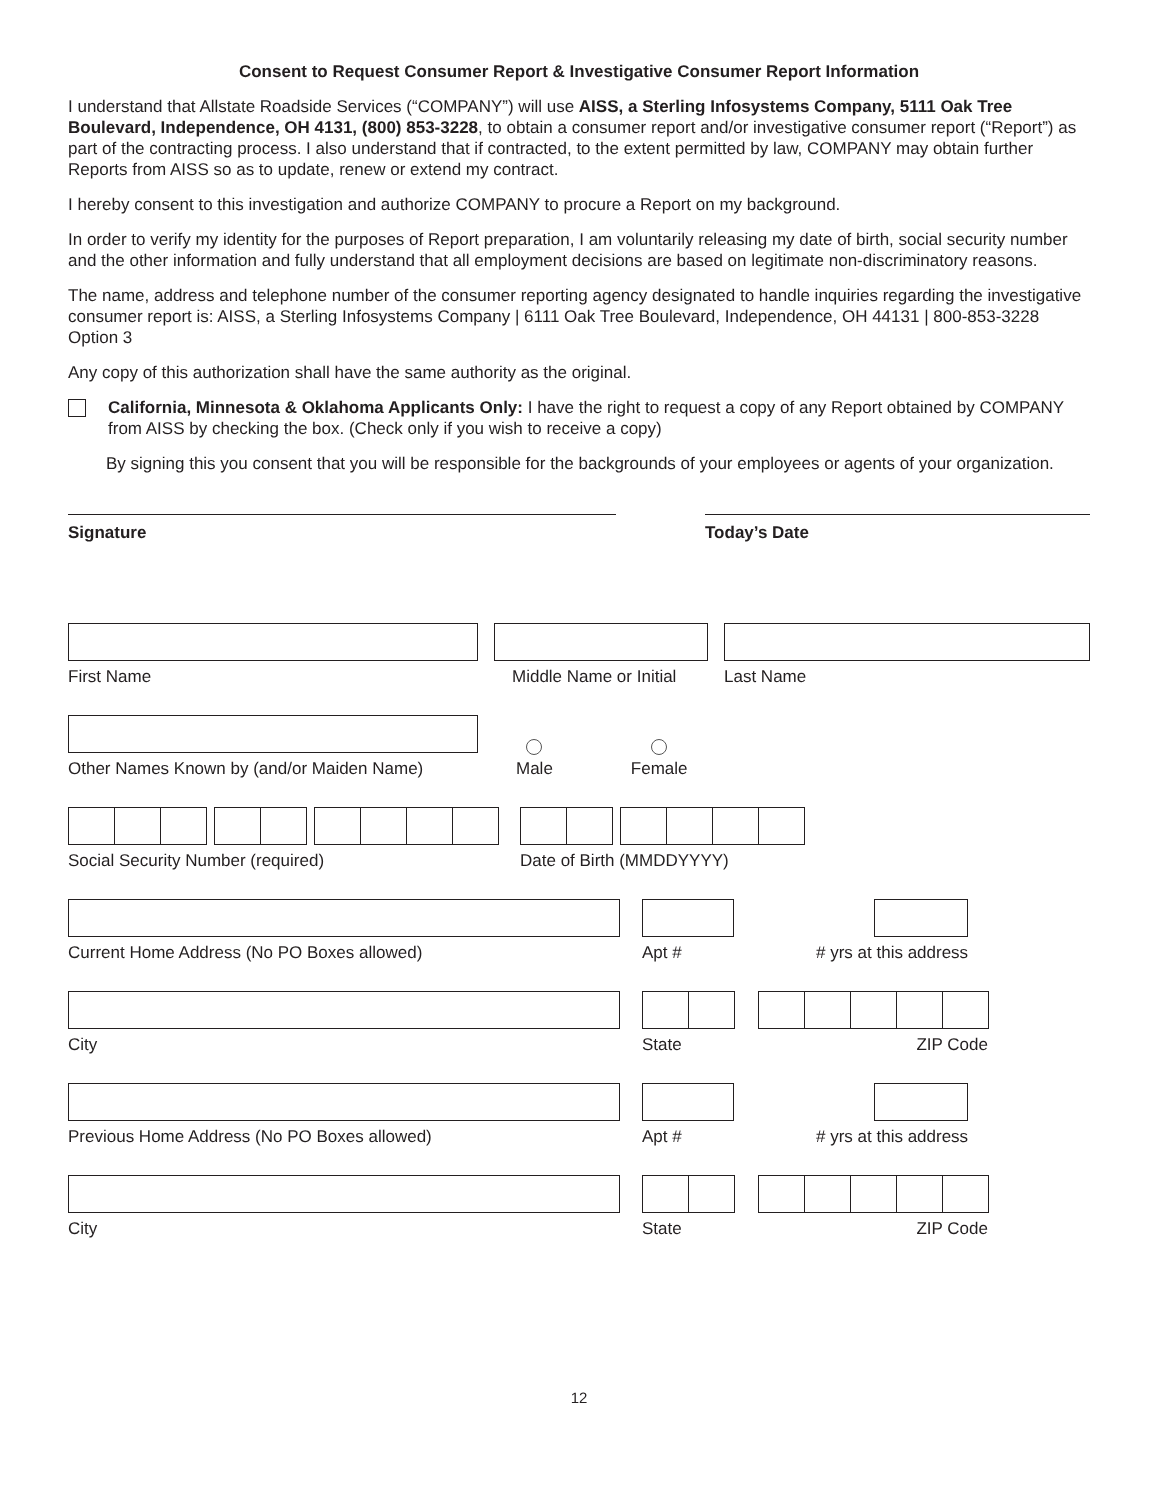Consent to Request Consumer Report & Investigative Consumer Report Information
I understand that Allstate Roadside Services (“COMPANY”) will use AISS, a Sterling Infosystems Company, 5111 Oak Tree Boulevard, Independence, OH 4131, (800) 853-3228, to obtain a consumer report and/or investigative consumer report (“Report”) as part of the contracting process. I also understand that if contracted, to the extent permitted by law, COMPANY may obtain further Reports from AISS so as to update, renew or extend my contract.
I hereby consent to this investigation and authorize COMPANY to procure a Report on my background.
In order to verify my identity for the purposes of Report preparation, I am voluntarily releasing my date of birth, social security number and the other information and fully understand that all employment decisions are based on legitimate non-discriminatory reasons.
The name, address and telephone number of the consumer reporting agency designated to handle inquiries regarding the investigative consumer report is: AISS, a Sterling Infosystems Company | 6111 Oak Tree Boulevard, Independence, OH 44131 | 800-853-3228 Option 3
Any copy of this authorization shall have the same authority as the original.
California, Minnesota & Oklahoma Applicants Only: I have the right to request a copy of any Report obtained by COMPANY from AISS by checking the box. (Check only if you wish to receive a copy)
By signing this you consent that you will be responsible for the backgrounds of your employees or agents of your organization.
Signature Today’s Date
First Name
Middle Name or Initial
Last Name
Other Names Known by (and/or Maiden Name)
Male
Female
Social Security Number (required)
Date of Birth (MMDDYYYY)
Current Home Address (No PO Boxes allowed)
Apt #
# yrs at this address
City
State
ZIP Code
Previous Home Address (No PO Boxes allowed)
Apt #
# yrs at this address
City
State
ZIP Code
12